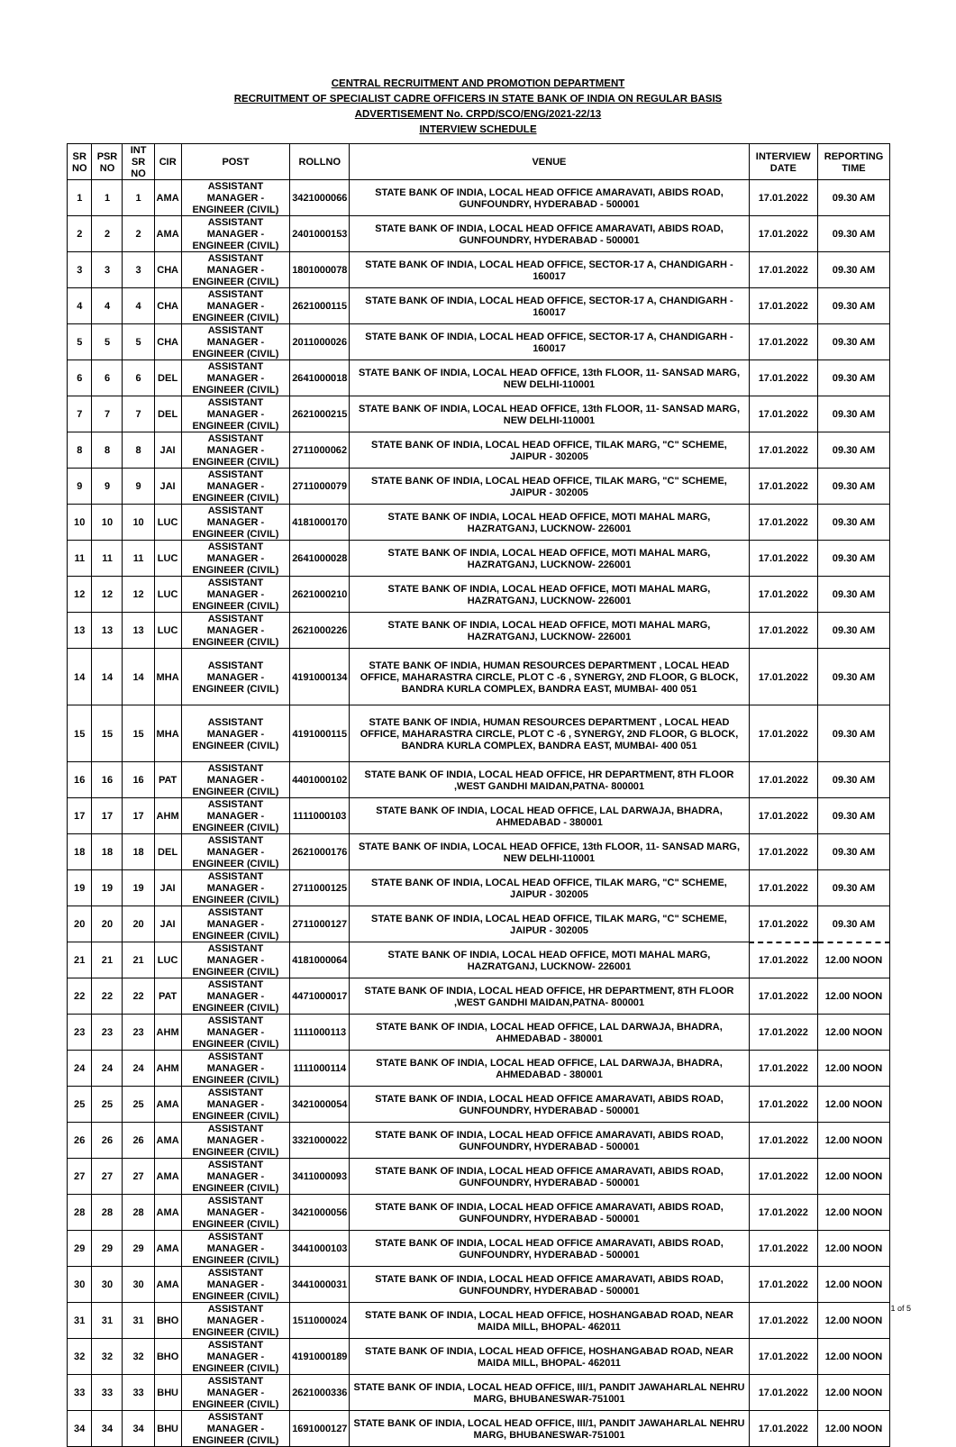CENTRAL RECRUITMENT AND PROMOTION DEPARTMENT
RECRUITMENT OF SPECIALIST CADRE OFFICERS IN STATE BANK OF INDIA ON REGULAR BASIS
ADVERTISEMENT No. CRPD/SCO/ENG/2021-22/13
INTERVIEW SCHEDULE
| SR NO | PSR NO | INT SR NO | CIR | POST | ROLLNO | VENUE | INTERVIEW DATE | REPORTING TIME |
| --- | --- | --- | --- | --- | --- | --- | --- | --- |
| 1 | 1 | 1 | AMA | ASSISTANT MANAGER - ENGINEER (CIVIL) | 3421000066 | STATE BANK OF INDIA, LOCAL HEAD OFFICE AMARAVATI, ABIDS ROAD, GUNFOUNDRY, HYDERABAD - 500001 | 17.01.2022 | 09.30 AM |
| 2 | 2 | 2 | AMA | ASSISTANT MANAGER - ENGINEER (CIVIL) | 2401000153 | STATE BANK OF INDIA, LOCAL HEAD OFFICE AMARAVATI, ABIDS ROAD, GUNFOUNDRY, HYDERABAD - 500001 | 17.01.2022 | 09.30 AM |
| 3 | 3 | 3 | CHA | ASSISTANT MANAGER - ENGINEER (CIVIL) | 1801000078 | STATE BANK OF INDIA, LOCAL HEAD OFFICE, SECTOR-17 A, CHANDIGARH - 160017 | 17.01.2022 | 09.30 AM |
| 4 | 4 | 4 | CHA | ASSISTANT MANAGER - ENGINEER (CIVIL) | 2621000115 | STATE BANK OF INDIA, LOCAL HEAD OFFICE, SECTOR-17 A, CHANDIGARH - 160017 | 17.01.2022 | 09.30 AM |
| 5 | 5 | 5 | CHA | ASSISTANT MANAGER - ENGINEER (CIVIL) | 2011000026 | STATE BANK OF INDIA, LOCAL HEAD OFFICE, SECTOR-17 A, CHANDIGARH - 160017 | 17.01.2022 | 09.30 AM |
| 6 | 6 | 6 | DEL | ASSISTANT MANAGER - ENGINEER (CIVIL) | 2641000018 | STATE BANK OF INDIA, LOCAL HEAD OFFICE, 13th FLOOR, 11- SANSAD MARG, NEW DELHI-110001 | 17.01.2022 | 09.30 AM |
| 7 | 7 | 7 | DEL | ASSISTANT MANAGER - ENGINEER (CIVIL) | 2621000215 | STATE BANK OF INDIA, LOCAL HEAD OFFICE, 13th FLOOR, 11- SANSAD MARG, NEW DELHI-110001 | 17.01.2022 | 09.30 AM |
| 8 | 8 | 8 | JAI | ASSISTANT MANAGER - ENGINEER (CIVIL) | 2711000062 | STATE BANK OF INDIA, LOCAL HEAD OFFICE, TILAK MARG, "C" SCHEME, JAIPUR - 302005 | 17.01.2022 | 09.30 AM |
| 9 | 9 | 9 | JAI | ASSISTANT MANAGER - ENGINEER (CIVIL) | 2711000079 | STATE BANK OF INDIA, LOCAL HEAD OFFICE, TILAK MARG, "C" SCHEME, JAIPUR - 302005 | 17.01.2022 | 09.30 AM |
| 10 | 10 | 10 | LUC | ASSISTANT MANAGER - ENGINEER (CIVIL) | 4181000170 | STATE BANK OF INDIA, LOCAL HEAD OFFICE, MOTI MAHAL MARG, HAZRATGANJ, LUCKNOW- 226001 | 17.01.2022 | 09.30 AM |
| 11 | 11 | 11 | LUC | ASSISTANT MANAGER - ENGINEER (CIVIL) | 2641000028 | STATE BANK OF INDIA, LOCAL HEAD OFFICE, MOTI MAHAL MARG, HAZRATGANJ, LUCKNOW- 226001 | 17.01.2022 | 09.30 AM |
| 12 | 12 | 12 | LUC | ASSISTANT MANAGER - ENGINEER (CIVIL) | 2621000210 | STATE BANK OF INDIA, LOCAL HEAD OFFICE, MOTI MAHAL MARG, HAZRATGANJ, LUCKNOW- 226001 | 17.01.2022 | 09.30 AM |
| 13 | 13 | 13 | LUC | ASSISTANT MANAGER - ENGINEER (CIVIL) | 2621000226 | STATE BANK OF INDIA, LOCAL HEAD OFFICE, MOTI MAHAL MARG, HAZRATGANJ, LUCKNOW- 226001 | 17.01.2022 | 09.30 AM |
| 14 | 14 | 14 | MHA | ASSISTANT MANAGER - ENGINEER (CIVIL) | 4191000134 | STATE BANK OF INDIA, HUMAN RESOURCES DEPARTMENT , LOCAL HEAD OFFICE, MAHARASTRA CIRCLE, PLOT C -6 , SYNERGY, 2ND FLOOR, G BLOCK, BANDRA KURLA COMPLEX, BANDRA EAST, MUMBAI- 400 051 | 17.01.2022 | 09.30 AM |
| 15 | 15 | 15 | MHA | ASSISTANT MANAGER - ENGINEER (CIVIL) | 4191000115 | STATE BANK OF INDIA, HUMAN RESOURCES DEPARTMENT , LOCAL HEAD OFFICE, MAHARASTRA CIRCLE, PLOT C -6 , SYNERGY, 2ND FLOOR, G BLOCK, BANDRA KURLA COMPLEX, BANDRA EAST, MUMBAI- 400 051 | 17.01.2022 | 09.30 AM |
| 16 | 16 | 16 | PAT | ASSISTANT MANAGER - ENGINEER (CIVIL) | 4401000102 | STATE BANK OF INDIA, LOCAL HEAD OFFICE, HR DEPARTMENT, 8TH FLOOR ,WEST GANDHI MAIDAN,PATNA- 800001 | 17.01.2022 | 09.30 AM |
| 17 | 17 | 17 | AHM | ASSISTANT MANAGER - ENGINEER (CIVIL) | 1111000103 | STATE BANK OF INDIA, LOCAL HEAD OFFICE, LAL DARWAJA, BHADRA, AHMEDABAD - 380001 | 17.01.2022 | 09.30 AM |
| 18 | 18 | 18 | DEL | ASSISTANT MANAGER - ENGINEER (CIVIL) | 2621000176 | STATE BANK OF INDIA, LOCAL HEAD OFFICE, 13th FLOOR, 11- SANSAD MARG, NEW DELHI-110001 | 17.01.2022 | 09.30 AM |
| 19 | 19 | 19 | JAI | ASSISTANT MANAGER - ENGINEER (CIVIL) | 2711000125 | STATE BANK OF INDIA, LOCAL HEAD OFFICE, TILAK MARG, "C" SCHEME, JAIPUR - 302005 | 17.01.2022 | 09.30 AM |
| 20 | 20 | 20 | JAI | ASSISTANT MANAGER - ENGINEER (CIVIL) | 2711000127 | STATE BANK OF INDIA, LOCAL HEAD OFFICE, TILAK MARG, "C" SCHEME, JAIPUR - 302005 | 17.01.2022 | 09.30 AM |
| 21 | 21 | 21 | LUC | ASSISTANT MANAGER - ENGINEER (CIVIL) | 4181000064 | STATE BANK OF INDIA, LOCAL HEAD OFFICE, MOTI MAHAL MARG, HAZRATGANJ, LUCKNOW- 226001 | 17.01.2022 | 12.00 NOON |
| 22 | 22 | 22 | PAT | ASSISTANT MANAGER - ENGINEER (CIVIL) | 4471000017 | STATE BANK OF INDIA, LOCAL HEAD OFFICE, HR DEPARTMENT, 8TH FLOOR ,WEST GANDHI MAIDAN,PATNA- 800001 | 17.01.2022 | 12.00 NOON |
| 23 | 23 | 23 | AHM | ASSISTANT MANAGER - ENGINEER (CIVIL) | 1111000113 | STATE BANK OF INDIA, LOCAL HEAD OFFICE, LAL DARWAJA, BHADRA, AHMEDABAD - 380001 | 17.01.2022 | 12.00 NOON |
| 24 | 24 | 24 | AHM | ASSISTANT MANAGER - ENGINEER (CIVIL) | 1111000114 | STATE BANK OF INDIA, LOCAL HEAD OFFICE, LAL DARWAJA, BHADRA, AHMEDABAD - 380001 | 17.01.2022 | 12.00 NOON |
| 25 | 25 | 25 | AMA | ASSISTANT MANAGER - ENGINEER (CIVIL) | 3421000054 | STATE BANK OF INDIA, LOCAL HEAD OFFICE AMARAVATI, ABIDS ROAD, GUNFOUNDRY, HYDERABAD - 500001 | 17.01.2022 | 12.00 NOON |
| 26 | 26 | 26 | AMA | ASSISTANT MANAGER - ENGINEER (CIVIL) | 3321000022 | STATE BANK OF INDIA, LOCAL HEAD OFFICE AMARAVATI, ABIDS ROAD, GUNFOUNDRY, HYDERABAD - 500001 | 17.01.2022 | 12.00 NOON |
| 27 | 27 | 27 | AMA | ASSISTANT MANAGER - ENGINEER (CIVIL) | 3411000093 | STATE BANK OF INDIA, LOCAL HEAD OFFICE AMARAVATI, ABIDS ROAD, GUNFOUNDRY, HYDERABAD - 500001 | 17.01.2022 | 12.00 NOON |
| 28 | 28 | 28 | AMA | ASSISTANT MANAGER - ENGINEER (CIVIL) | 3421000056 | STATE BANK OF INDIA, LOCAL HEAD OFFICE AMARAVATI, ABIDS ROAD, GUNFOUNDRY, HYDERABAD - 500001 | 17.01.2022 | 12.00 NOON |
| 29 | 29 | 29 | AMA | ASSISTANT MANAGER - ENGINEER (CIVIL) | 3441000103 | STATE BANK OF INDIA, LOCAL HEAD OFFICE AMARAVATI, ABIDS ROAD, GUNFOUNDRY, HYDERABAD - 500001 | 17.01.2022 | 12.00 NOON |
| 30 | 30 | 30 | AMA | ASSISTANT MANAGER - ENGINEER (CIVIL) | 3441000031 | STATE BANK OF INDIA, LOCAL HEAD OFFICE AMARAVATI, ABIDS ROAD, GUNFOUNDRY, HYDERABAD - 500001 | 17.01.2022 | 12.00 NOON |
| 31 | 31 | 31 | BHO | ASSISTANT MANAGER - ENGINEER (CIVIL) | 1511000024 | STATE BANK OF INDIA, LOCAL HEAD OFFICE, HOSHANGABAD ROAD, NEAR MAIDA MILL, BHOPAL- 462011 | 17.01.2022 | 12.00 NOON |
| 32 | 32 | 32 | BHO | ASSISTANT MANAGER - ENGINEER (CIVIL) | 4191000189 | STATE BANK OF INDIA, LOCAL HEAD OFFICE, HOSHANGABAD ROAD, NEAR MAIDA MILL, BHOPAL- 462011 | 17.01.2022 | 12.00 NOON |
| 33 | 33 | 33 | BHU | ASSISTANT MANAGER - ENGINEER (CIVIL) | 2621000336 | STATE BANK OF INDIA, LOCAL HEAD OFFICE, III/1, PANDIT JAWAHARLAL NEHRU MARG, BHUBANESWAR-751001 | 17.01.2022 | 12.00 NOON |
| 34 | 34 | 34 | BHU | ASSISTANT MANAGER - ENGINEER (CIVIL) | 1691000127 | STATE BANK OF INDIA, LOCAL HEAD OFFICE, III/1, PANDIT JAWAHARLAL NEHRU MARG, BHUBANESWAR-751001 | 17.01.2022 | 12.00 NOON |
1 of 5